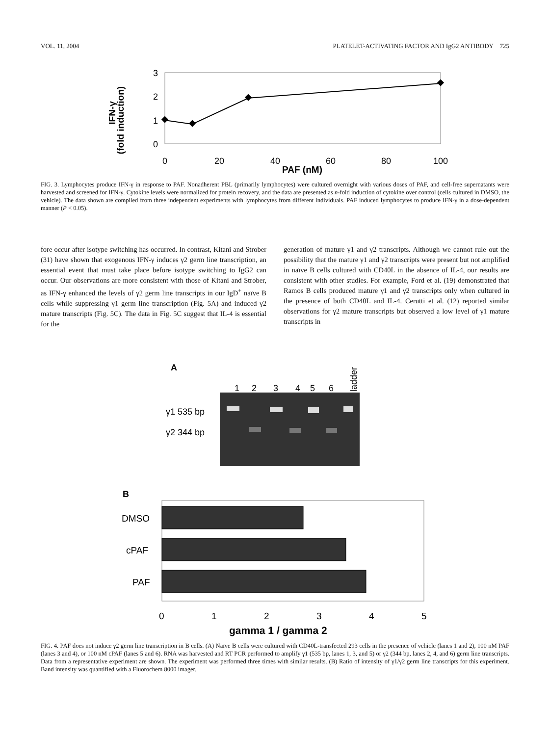VOL. 11, 2004 PLATELET-ACTIVATING FACTOR AND IgG2 ANTIBODY 725
IFN-γ
(fold induction)
3
2
1
0
0
20
40
60
80
100
PAF (nM)
FIG. 3. Lymphocytes produce IFN-γ in response to PAF. Nonadherent PBL (primarily lymphocytes) were cultured overnight with various doses of PAF, and cell-free supernatants were harvested and screened for IFN-γ. Cytokine levels were normalized for protein recovery, and the data are presented as n-fold induction of cytokine over control (cells cultured in DMSO, the vehicle). The data shown are compiled from three independent experiments with lymphocytes from different individuals. PAF induced lymphocytes to produce IFN-γ in a dose-dependent manner (P < 0.05).
fore occur after isotype switching has occurred. In contrast, Kitani and Strober (31) have shown that exogenous IFN-γ induces γ2 germ line transcription, an essential event that must take place before isotype switching to IgG2 can occur. Our observations are more consistent with those of Kitani and Strober, as IFN-γ enhanced the levels of γ2 germ line transcripts in our IgD<sup>+</sup> naïve B cells while suppressing γ1 germ line transcription (Fig. 5A) and induced γ2 mature transcripts (Fig. 5C). The data in Fig. 5C suggest that IL-4 is essential for the
generation of mature γ1 and γ2 transcripts. Although we cannot rule out the possibility that the mature γ1 and γ2 transcripts were present but not amplified in naïve B cells cultured with CD40L in the absence of IL-4, our results are consistent with other studies. For example, Ford et al. (19) demonstrated that Ramos B cells produced mature γ1 and γ2 transcripts only when cultured in the presence of both CD40L and IL-4. Cerutti et al. (12) reported similar observations for γ2 mature transcripts but observed a low level of γ1 mature transcripts in
A
1
2
3
4
5
6
ladder
γ1 535 bp
γ2 344 bp
B
DMSO
cPAF
PAF
0
1
2
3
4
5
gamma 1 / gamma 2
FIG. 4. PAF does not induce γ2 germ line transcription in B cells. (A) Naïve B cells were cultured with CD40L-transfected 293 cells in the presence of vehicle (lanes 1 and 2), 100 nM PAF (lanes 3 and 4), or 100 nM cPAF (lanes 5 and 6). RNA was harvested and RT PCR performed to amplify γ1 (535 bp, lanes 1, 3, and 5) or γ2 (344 bp, lanes 2, 4, and 6) germ line transcripts. Data from a representative experiment are shown. The experiment was performed three times with similar results. (B) Ratio of intensity of γ1/γ2 germ line transcripts for this experiment. Band intensity was quantified with a Fluorochem 8000 imager.